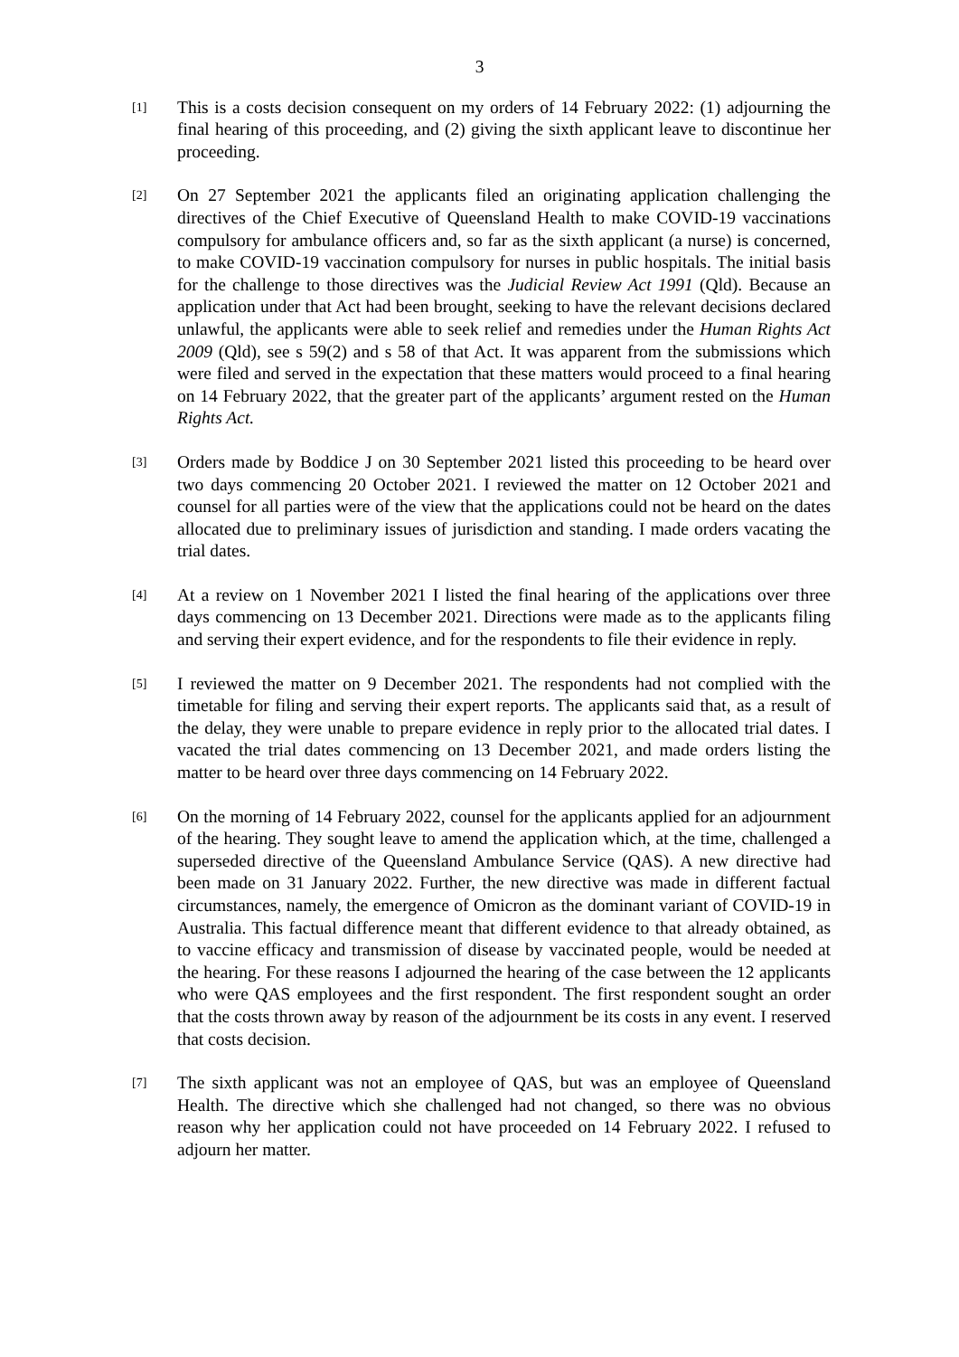3
[1]
This is a costs decision consequent on my orders of 14 February 2022: (1) adjourning the final hearing of this proceeding, and (2) giving the sixth applicant leave to discontinue her proceeding.
[2]
On 27 September 2021 the applicants filed an originating application challenging the directives of the Chief Executive of Queensland Health to make COVID-19 vaccinations compulsory for ambulance officers and, so far as the sixth applicant (a nurse) is concerned, to make COVID-19 vaccination compulsory for nurses in public hospitals. The initial basis for the challenge to those directives was the Judicial Review Act 1991 (Qld). Because an application under that Act had been brought, seeking to have the relevant decisions declared unlawful, the applicants were able to seek relief and remedies under the Human Rights Act 2009 (Qld), see s 59(2) and s 58 of that Act. It was apparent from the submissions which were filed and served in the expectation that these matters would proceed to a final hearing on 14 February 2022, that the greater part of the applicants’ argument rested on the Human Rights Act.
[3]
Orders made by Boddice J on 30 September 2021 listed this proceeding to be heard over two days commencing 20 October 2021. I reviewed the matter on 12 October 2021 and counsel for all parties were of the view that the applications could not be heard on the dates allocated due to preliminary issues of jurisdiction and standing. I made orders vacating the trial dates.
[4]
At a review on 1 November 2021 I listed the final hearing of the applications over three days commencing on 13 December 2021. Directions were made as to the applicants filing and serving their expert evidence, and for the respondents to file their evidence in reply.
[5]
I reviewed the matter on 9 December 2021. The respondents had not complied with the timetable for filing and serving their expert reports. The applicants said that, as a result of the delay, they were unable to prepare evidence in reply prior to the allocated trial dates. I vacated the trial dates commencing on 13 December 2021, and made orders listing the matter to be heard over three days commencing on 14 February 2022.
[6]
On the morning of 14 February 2022, counsel for the applicants applied for an adjournment of the hearing. They sought leave to amend the application which, at the time, challenged a superseded directive of the Queensland Ambulance Service (QAS). A new directive had been made on 31 January 2022. Further, the new directive was made in different factual circumstances, namely, the emergence of Omicron as the dominant variant of COVID-19 in Australia. This factual difference meant that different evidence to that already obtained, as to vaccine efficacy and transmission of disease by vaccinated people, would be needed at the hearing. For these reasons I adjourned the hearing of the case between the 12 applicants who were QAS employees and the first respondent. The first respondent sought an order that the costs thrown away by reason of the adjournment be its costs in any event. I reserved that costs decision.
[7]
The sixth applicant was not an employee of QAS, but was an employee of Queensland Health. The directive which she challenged had not changed, so there was no obvious reason why her application could not have proceeded on 14 February 2022. I refused to adjourn her matter.